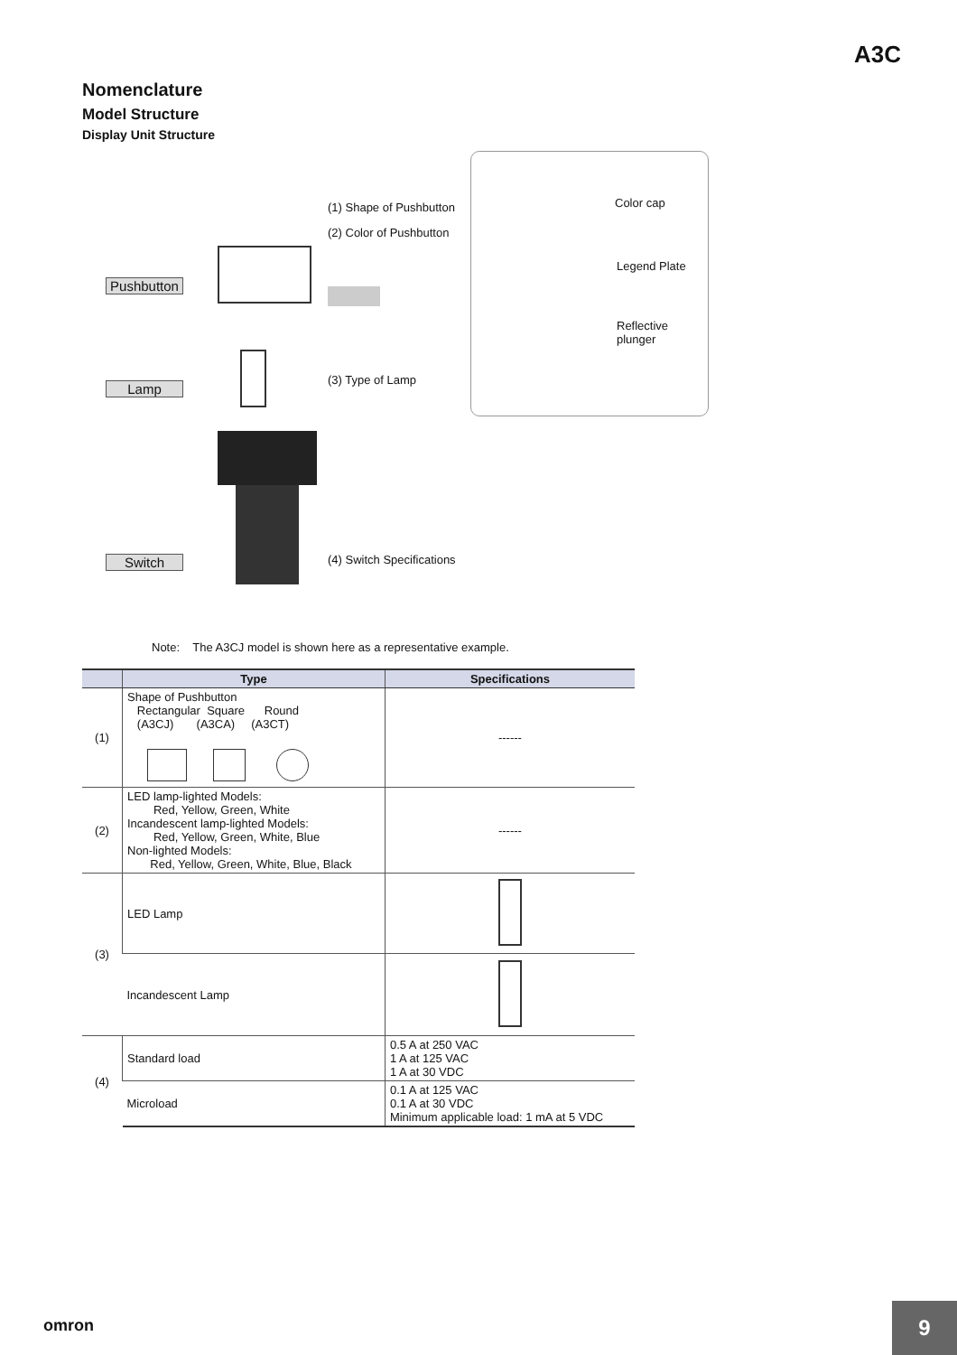A3C
Nomenclature
Model Structure
Display Unit Structure
(1) Shape of Pushbutton
(2) Color of Pushbutton
Pushbutton
Color cap
Legend Plate
Reflective
plunger
(3) Type of Lamp
Lamp
(4) Switch Specifications
Switch
Note: The A3CJ model is shown here as a representative example.
| | Type | Specifications |
| --- | --- | --- |
| (1) | Shape of Pushbutton Rectangular Square Round (A3CJ) (A3CA) (A3CT) | ------ |
| (2) | LED lamp-lighted Models: Red, Yellow, Green, White Incandescent lamp-lighted Models: Red, Yellow, Green, White, Blue Non-lighted Models: Red, Yellow, Green, White, Blue, Black | ------ |
| (3) | LED Lamp | |
| | Incandescent Lamp | |
| (4) | Standard load | 0.5 A at 250 VAC 1 A at 125 VAC 1 A at 30 VDC |
| | Microload | 0.1 A at 125 VAC 0.1 A at 30 VDC Minimum applicable load: 1 mA at 5 VDC |
omron
9